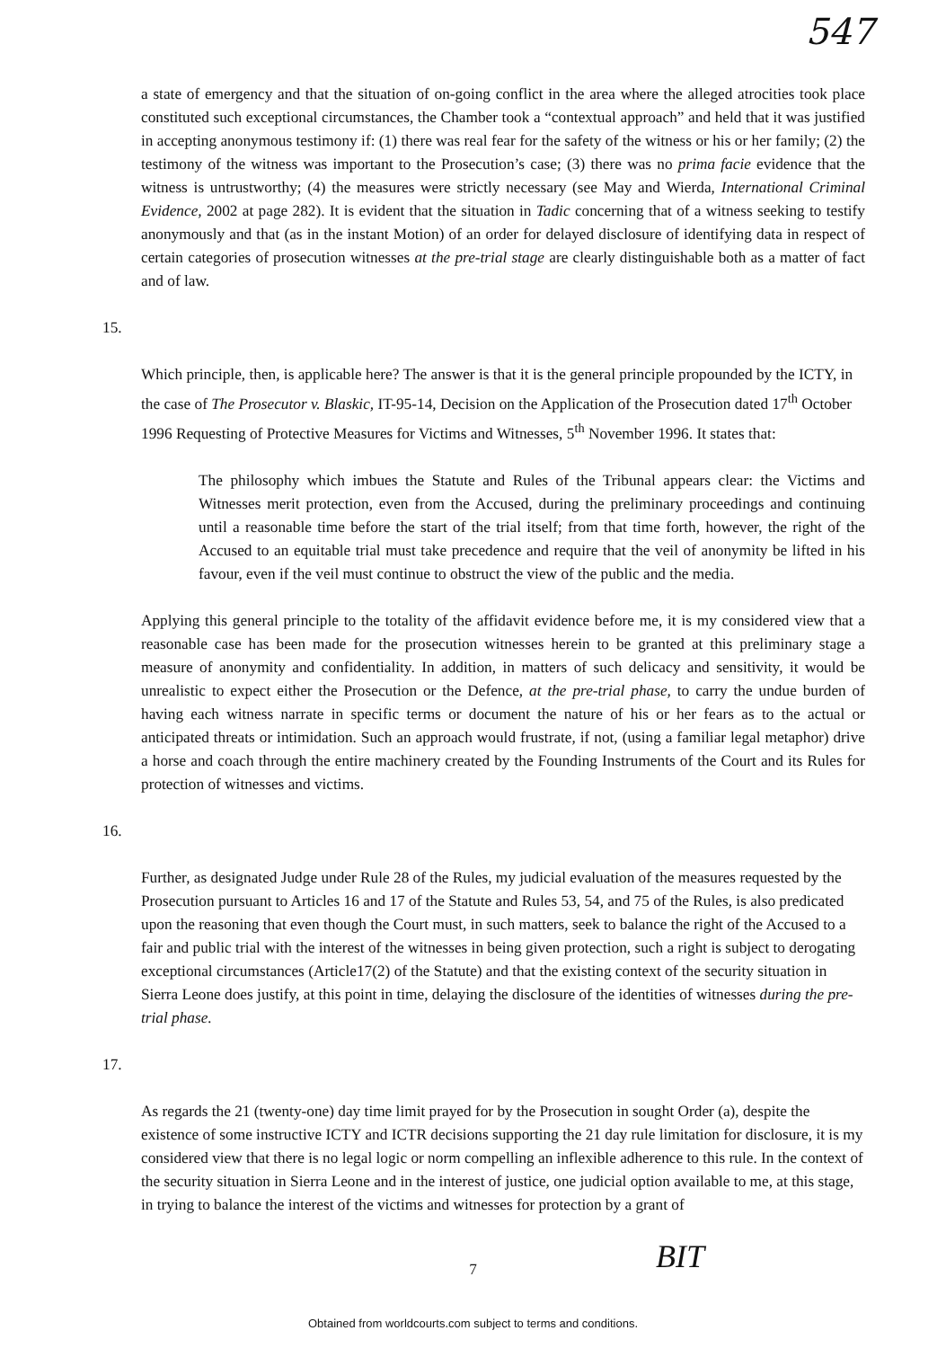547
a state of emergency and that the situation of on-going conflict in the area where the alleged atrocities took place constituted such exceptional circumstances, the Chamber took a “contextual approach” and held that it was justified in accepting anonymous testimony if: (1) there was real fear for the safety of the witness or his or her family; (2) the testimony of the witness was important to the Prosecution’s case; (3) there was no prima facie evidence that the witness is untrustworthy; (4) the measures were strictly necessary (see May and Wierda, International Criminal Evidence, 2002 at page 282). It is evident that the situation in Tadic concerning that of a witness seeking to testify anonymously and that (as in the instant Motion) of an order for delayed disclosure of identifying data in respect of certain categories of prosecution witnesses at the pre-trial stage are clearly distinguishable both as a matter of fact and of law.
15.
Which principle, then, is applicable here? The answer is that it is the general principle propounded by the ICTY, in the case of The Prosecutor v. Blaskic, IT-95-14, Decision on the Application of the Prosecution dated 17<sup>th</sup> October 1996 Requesting of Protective Measures for Victims and Witnesses, 5<sup>th</sup> November 1996. It states that:
The philosophy which imbues the Statute and Rules of the Tribunal appears clear: the Victims and Witnesses merit protection, even from the Accused, during the preliminary proceedings and continuing until a reasonable time before the start of the trial itself; from that time forth, however, the right of the Accused to an equitable trial must take precedence and require that the veil of anonymity be lifted in his favour, even if the veil must continue to obstruct the view of the public and the media.
Applying this general principle to the totality of the affidavit evidence before me, it is my considered view that a reasonable case has been made for the prosecution witnesses herein to be granted at this preliminary stage a measure of anonymity and confidentiality. In addition, in matters of such delicacy and sensitivity, it would be unrealistic to expect either the Prosecution or the Defence, at the pre-trial phase, to carry the undue burden of having each witness narrate in specific terms or document the nature of his or her fears as to the actual or anticipated threats or intimidation. Such an approach would frustrate, if not, (using a familiar legal metaphor) drive a horse and coach through the entire machinery created by the Founding Instruments of the Court and its Rules for protection of witnesses and victims.
16.
Further, as designated Judge under Rule 28 of the Rules, my judicial evaluation of the measures requested by the Prosecution pursuant to Articles 16 and 17 of the Statute and Rules 53, 54, and 75 of the Rules, is also predicated upon the reasoning that even though the Court must, in such matters, seek to balance the right of the Accused to a fair and public trial with the interest of the witnesses in being given protection, such a right is subject to derogating exceptional circumstances (Article17(2) of the Statute) and that the existing context of the security situation in Sierra Leone does justify, at this point in time, delaying the disclosure of the identities of witnesses during the pre-trial phase.
17.
As regards the 21 (twenty-one) day time limit prayed for by the Prosecution in sought Order (a), despite the existence of some instructive ICTY and ICTR decisions supporting the 21 day rule limitation for disclosure, it is my considered view that there is no legal logic or norm compelling an inflexible adherence to this rule. In the context of the security situation in Sierra Leone and in the interest of justice, one judicial option available to me, at this stage, in trying to balance the interest of the victims and witnesses for protection by a grant of
7 BIT
Obtained from worldcourts.com subject to terms and conditions.